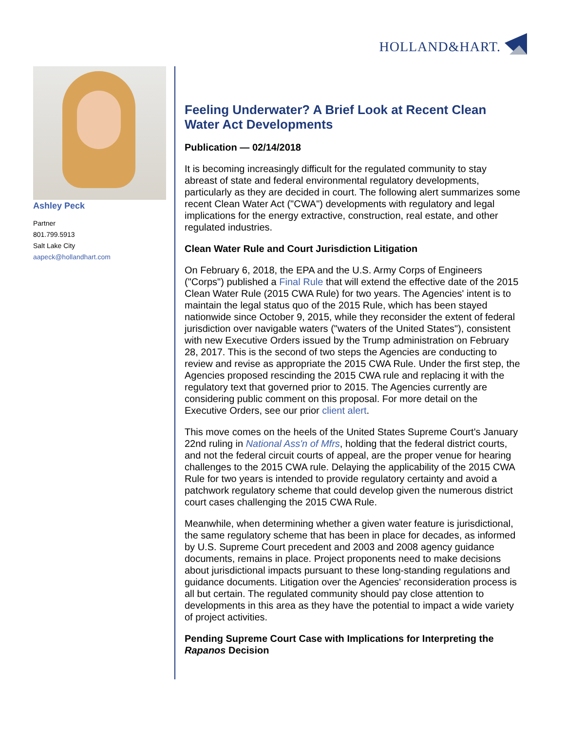HOLLAND&HART.
Ashley Peck
Partner
801.799.5913
Salt Lake City
aapeck@hollandhart.com
Feeling Underwater? A Brief Look at Recent Clean Water Act Developments
Publication — 02/14/2018
It is becoming increasingly difficult for the regulated community to stay abreast of state and federal environmental regulatory developments, particularly as they are decided in court. The following alert summarizes some recent Clean Water Act ("CWA") developments with regulatory and legal implications for the energy extractive, construction, real estate, and other regulated industries.
Clean Water Rule and Court Jurisdiction Litigation
On February 6, 2018, the EPA and the U.S. Army Corps of Engineers ("Corps") published a Final Rule that will extend the effective date of the 2015 Clean Water Rule (2015 CWA Rule) for two years. The Agencies' intent is to maintain the legal status quo of the 2015 Rule, which has been stayed nationwide since October 9, 2015, while they reconsider the extent of federal jurisdiction over navigable waters ("waters of the United States"), consistent with new Executive Orders issued by the Trump administration on February 28, 2017. This is the second of two steps the Agencies are conducting to review and revise as appropriate the 2015 CWA Rule. Under the first step, the Agencies proposed rescinding the 2015 CWA rule and replacing it with the regulatory text that governed prior to 2015. The Agencies currently are considering public comment on this proposal. For more detail on the Executive Orders, see our prior client alert.
This move comes on the heels of the United States Supreme Court's January 22nd ruling in National Ass'n of Mfrs, holding that the federal district courts, and not the federal circuit courts of appeal, are the proper venue for hearing challenges to the 2015 CWA rule. Delaying the applicability of the 2015 CWA Rule for two years is intended to provide regulatory certainty and avoid a patchwork regulatory scheme that could develop given the numerous district court cases challenging the 2015 CWA Rule.
Meanwhile, when determining whether a given water feature is jurisdictional, the same regulatory scheme that has been in place for decades, as informed by U.S. Supreme Court precedent and 2003 and 2008 agency guidance documents, remains in place. Project proponents need to make decisions about jurisdictional impacts pursuant to these long-standing regulations and guidance documents. Litigation over the Agencies' reconsideration process is all but certain. The regulated community should pay close attention to developments in this area as they have the potential to impact a wide variety of project activities.
Pending Supreme Court Case with Implications for Interpreting the Rapanos Decision